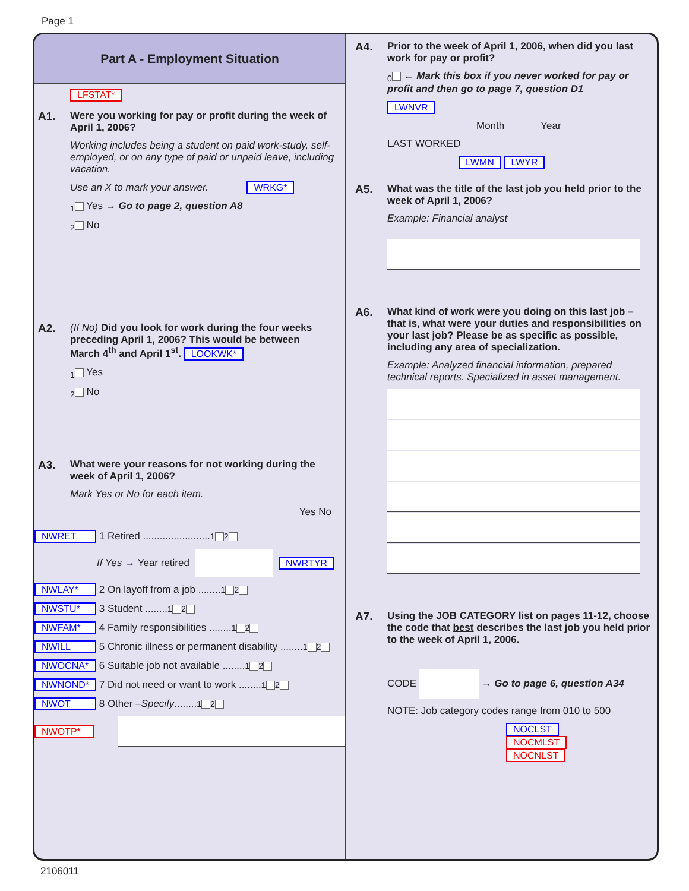Page 1
Part A - Employment Situation
LFSTAT*
A1. Were you working for pay or profit during the week of April 1, 2006?
Working includes being a student on paid work-study, self-employed, or on any type of paid or unpaid leave, including vacation.
Use an X to mark your answer. WRKG*
<sub>1</sub> Yes → Go to page 2, question A8
<sub>2</sub> No
A2. (If No) Did you look for work during the four weeks preceding April 1, 2006? This would be between March 4<sup>th</sup> and April 1<sup>st</sup>. LOOKWK*
<sub>1</sub> Yes
<sub>2</sub> No
A3. What were your reasons for not working during the week of April 1, 2006?
Mark Yes or No for each item.
Yes No
NWRET 1 Retired ........................ <sub>1</sub> <sub>2</sub>
If Yes → Year retired NWRTYR
NWLAY* 2 On layoff from a job ........ <sub>1</sub> <sub>2</sub>
NWSTU* 3 Student ........ <sub>1</sub> <sub>2</sub>
NWFAM* 4 Family responsibilities ........ <sub>1</sub> <sub>2</sub>
NWILL 5 Chronic illness or permanent disability ........ <sub>1</sub> <sub>2</sub>
NWOCNA* 6 Suitable job not available ........ <sub>1</sub> <sub>2</sub>
NWNOND* 7 Did not need or want to work ........ <sub>1</sub> <sub>2</sub>
NWOT 8 Other – Specify ........ <sub>1</sub> <sub>2</sub>
NWOTP*
A4. Prior to the week of April 1, 2006, when did you last work for pay or profit?
<sub>0</sub> ← Mark this box if you never worked for pay or profit and then go to page 7, question D1
LWNVR
Month Year
LAST WORKED
LWMN LWYR
A5. What was the title of the last job you held prior to the week of April 1, 2006?
Example: Financial analyst
A6. What kind of work were you doing on this last job – that is, what were your duties and responsibilities on your last job? Please be as specific as possible, including any area of specialization.
Example: Analyzed financial information, prepared technical reports. Specialized in asset management.
A7. Using the JOB CATEGORY list on pages 11-12, choose the code that best describes the last job you held prior to the week of April 1, 2006.
CODE → Go to page 6, question A34
NOTE: Job category codes range from 010 to 500
NOCLST
NOCMLST
NOCNLST
2106011